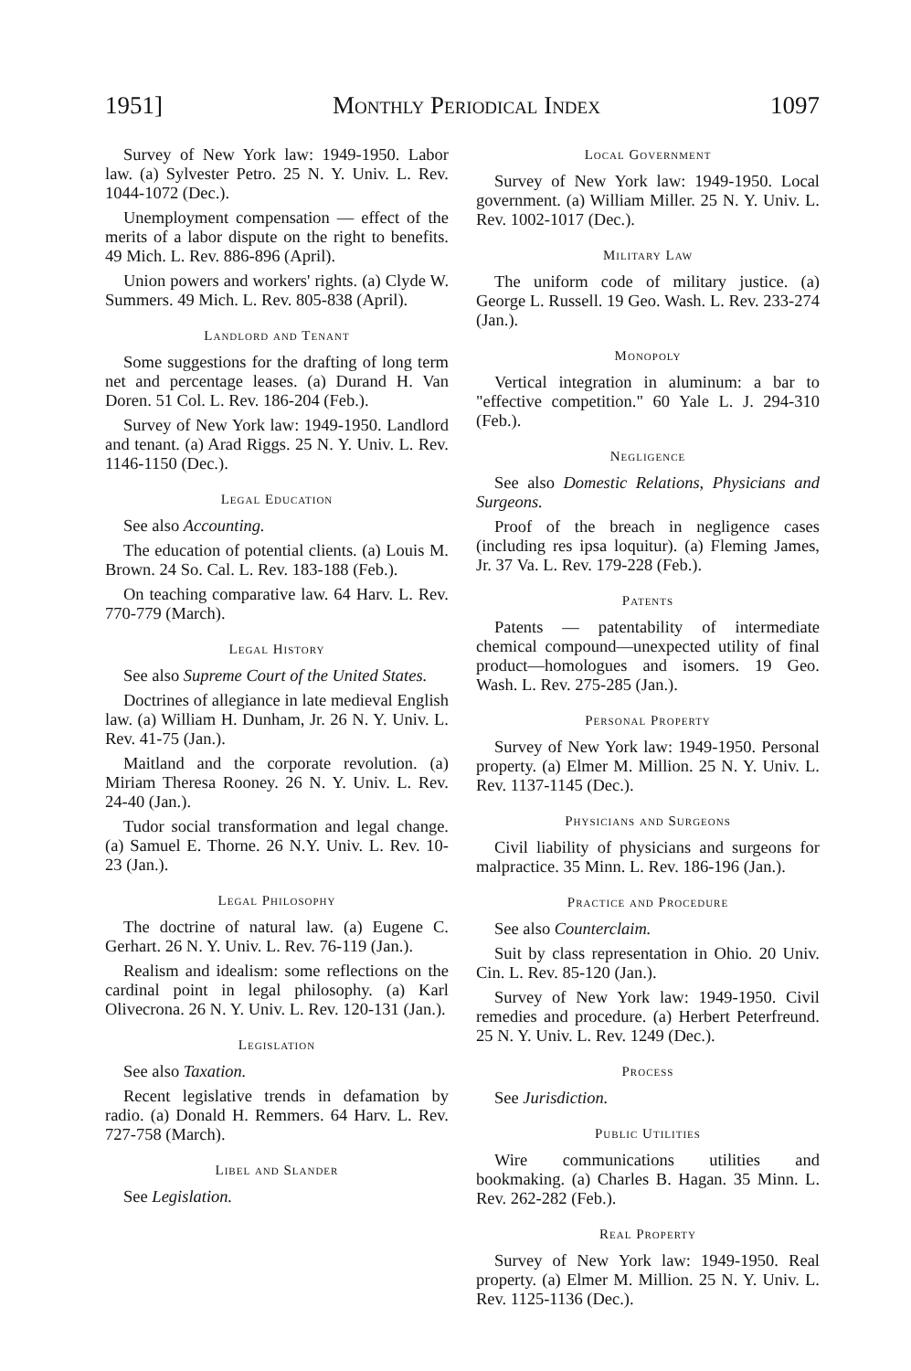1951] Monthly Periodical Index 1097
Survey of New York law: 1949-1950. Labor law. (a) Sylvester Petro. 25 N. Y. Univ. L. Rev. 1044-1072 (Dec.).
Unemployment compensation — effect of the merits of a labor dispute on the right to benefits. 49 Mich. L. Rev. 886-896 (April).
Union powers and workers' rights. (a) Clyde W. Summers. 49 Mich. L. Rev. 805-838 (April).
Landlord and Tenant
Some suggestions for the drafting of long term net and percentage leases. (a) Durand H. Van Doren. 51 Col. L. Rev. 186-204 (Feb.).
Survey of New York law: 1949-1950. Landlord and tenant. (a) Arad Riggs. 25 N. Y. Univ. L. Rev. 1146-1150 (Dec.).
Legal Education
See also Accounting.
The education of potential clients. (a) Louis M. Brown. 24 So. Cal. L. Rev. 183-188 (Feb.).
On teaching comparative law. 64 Harv. L. Rev. 770-779 (March).
Legal History
See also Supreme Court of the United States.
Doctrines of allegiance in late medieval English law. (a) William H. Dunham, Jr. 26 N. Y. Univ. L. Rev. 41-75 (Jan.).
Maitland and the corporate revolution. (a) Miriam Theresa Rooney. 26 N. Y. Univ. L. Rev. 24-40 (Jan.).
Tudor social transformation and legal change. (a) Samuel E. Thorne. 26 N.Y. Univ. L. Rev. 10-23 (Jan.).
Legal Philosophy
The doctrine of natural law. (a) Eugene C. Gerhart. 26 N. Y. Univ. L. Rev. 76-119 (Jan.).
Realism and idealism: some reflections on the cardinal point in legal philosophy. (a) Karl Olivecrona. 26 N. Y. Univ. L. Rev. 120-131 (Jan.).
Legislation
See also Taxation.
Recent legislative trends in defamation by radio. (a) Donald H. Remmers. 64 Harv. L. Rev. 727-758 (March).
Libel and Slander
See Legislation.
Local Government
Survey of New York law: 1949-1950. Local government. (a) William Miller. 25 N. Y. Univ. L. Rev. 1002-1017 (Dec.).
Military Law
The uniform code of military justice. (a) George L. Russell. 19 Geo. Wash. L. Rev. 233-274 (Jan.).
Monopoly
Vertical integration in aluminum: a bar to "effective competition." 60 Yale L. J. 294-310 (Feb.).
Negligence
See also Domestic Relations, Physicians and Surgeons.
Proof of the breach in negligence cases (including res ipsa loquitur). (a) Fleming James, Jr. 37 Va. L. Rev. 179-228 (Feb.).
Patents
Patents — patentability of intermediate chemical compound—unexpected utility of final product—homologues and isomers. 19 Geo. Wash. L. Rev. 275-285 (Jan.).
Personal Property
Survey of New York law: 1949-1950. Personal property. (a) Elmer M. Million. 25 N. Y. Univ. L. Rev. 1137-1145 (Dec.).
Physicians and Surgeons
Civil liability of physicians and surgeons for malpractice. 35 Minn. L. Rev. 186-196 (Jan.).
Practice and Procedure
See also Counterclaim.
Suit by class representation in Ohio. 20 Univ. Cin. L. Rev. 85-120 (Jan.).
Survey of New York law: 1949-1950. Civil remedies and procedure. (a) Herbert Peterfreund. 25 N. Y. Univ. L. Rev. 1249 (Dec.).
Process
See Jurisdiction.
Public Utilities
Wire communications utilities and bookmaking. (a) Charles B. Hagan. 35 Minn. L. Rev. 262-282 (Feb.).
Real Property
Survey of New York law: 1949-1950. Real property. (a) Elmer M. Million. 25 N. Y. Univ. L. Rev. 1125-1136 (Dec.).